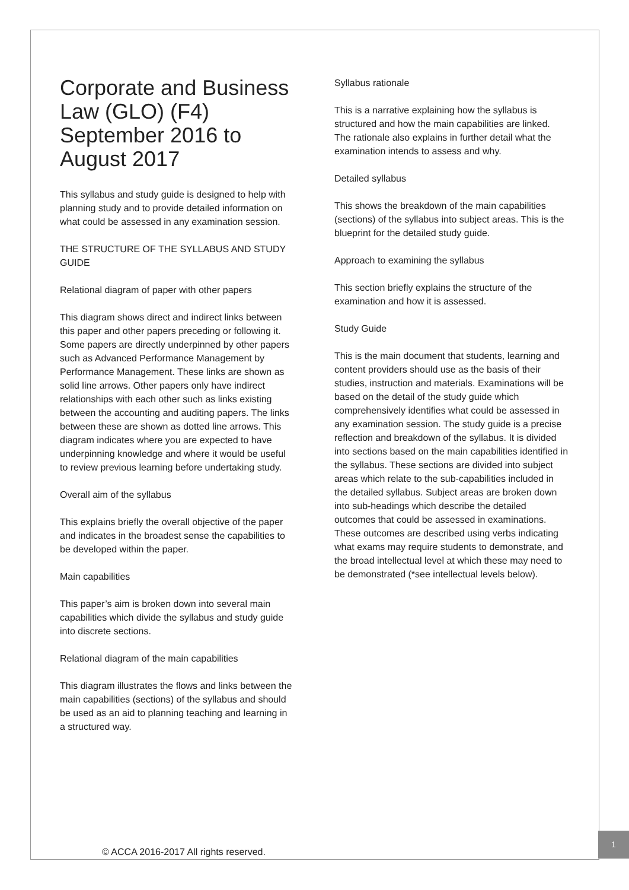Corporate and Business Law (GLO) (F4) September 2016 to August 2017
This syllabus and study guide is designed to help with planning study and to provide detailed information on what could be assessed in any examination session.
THE STRUCTURE OF THE SYLLABUS AND STUDY GUIDE
Relational diagram of paper with other papers
This diagram shows direct and indirect links between this paper and other papers preceding or following it. Some papers are directly underpinned by other papers such as Advanced Performance Management by Performance Management. These links are shown as solid line arrows. Other papers only have indirect relationships with each other such as links existing between the accounting and auditing papers. The links between these are shown as dotted line arrows. This diagram indicates where you are expected to have underpinning knowledge and where it would be useful to review previous learning before undertaking study.
Overall aim of the syllabus
This explains briefly the overall objective of the paper and indicates in the broadest sense the capabilities to be developed within the paper.
Main capabilities
This paper’s aim is broken down into several main capabilities which divide the syllabus and study guide into discrete sections.
Relational diagram of the main capabilities
This diagram illustrates the flows and links between the main capabilities (sections) of the syllabus and should be used as an aid to planning teaching and learning in a structured way.
Syllabus rationale
This is a narrative explaining how the syllabus is structured and how the main capabilities are linked. The rationale also explains in further detail what the examination intends to assess and why.
Detailed syllabus
This shows the breakdown of the main capabilities (sections) of the syllabus into subject areas. This is the blueprint for the detailed study guide.
Approach to examining the syllabus
This section briefly explains the structure of the examination and how it is assessed.
Study Guide
This is the main document that students, learning and content providers should use as the basis of their studies, instruction and materials. Examinations will be based on the detail of the study guide which comprehensively identifies what could be assessed in any examination session. The study guide is a precise reflection and breakdown of the syllabus. It is divided into sections based on the main capabilities identified in the syllabus. These sections are divided into subject areas which relate to the sub-capabilities included in the detailed syllabus. Subject areas are broken down into sub-headings which describe the detailed outcomes that could be assessed in examinations. These outcomes are described using verbs indicating what exams may require students to demonstrate, and the broad intellectual level at which these may need to be demonstrated (*see intellectual levels below).
© ACCA 2016-2017 All rights reserved.
1